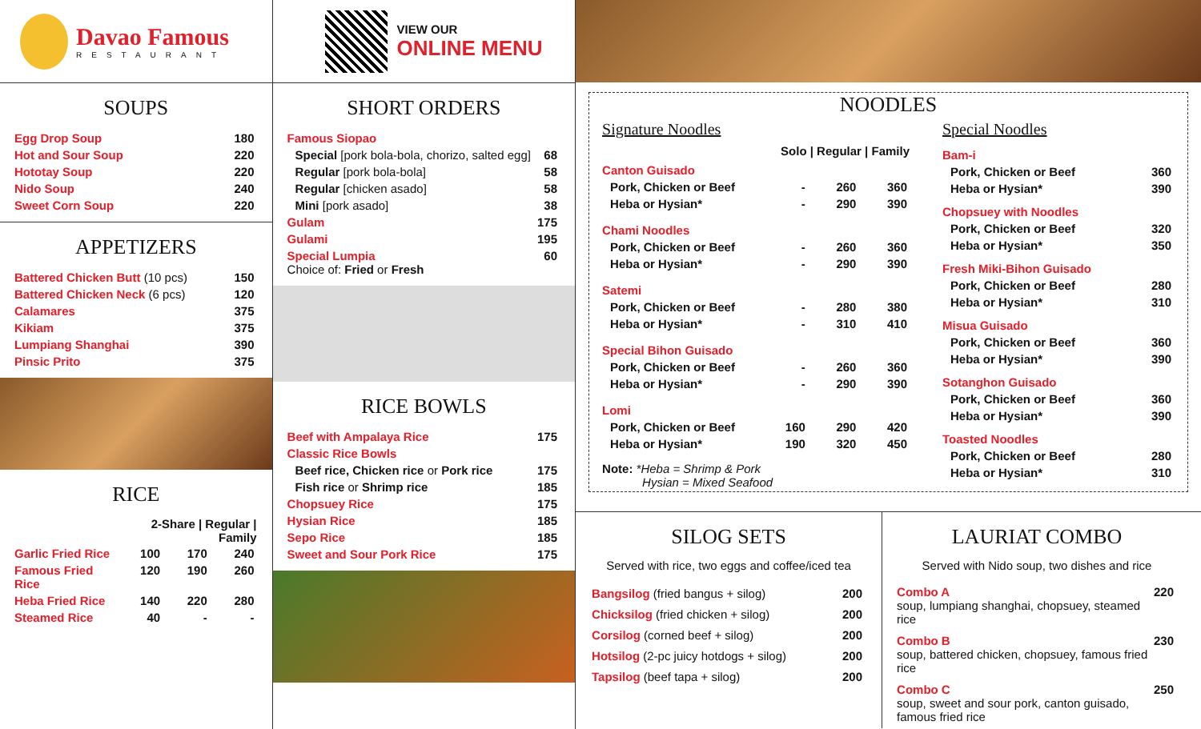Davao Famous
RESTAURANT
SOUPS
| Egg Drop Soup | 180 |
| Hot and Sour Soup | 220 |
| Hototay Soup | 220 |
| Nido Soup | 240 |
| Sweet Corn Soup | 220 |
APPETIZERS
| Battered Chicken Butt (10 pcs) | 150 |
| Battered Chicken Neck (6 pcs) | 120 |
| Calamares | 375 |
| Kikiam | 375 |
| Lumpiang Shanghai | 390 |
| Pinsic Prito | 375 |
RICE
| | 2-Share / Regular / Family | | |
| Garlic Fried Rice | 100 | 170 | 240 |
| Famous Fried Rice | 120 | 190 | 260 |
| Heba Fried Rice | 140 | 220 | 280 |
| Steamed Rice | 40 | - | - |
VIEW OUR
ONLINE MENU
SHORT ORDERS
| Famous Siopao | |
| Special [pork bola-bola, chorizo, salted egg] | 68 |
| Regular [pork bola-bola] | 58 |
| Regular [chicken asado] | 58 |
| Mini [pork asado] | 38 |
| Gulam | 175 |
| Gulami | 195 |
| Special Lumpia Choice of: Fried or Fresh | 60 |
RICE BOWLS
| Beef with Ampalaya Rice | 175 |
| Classic Rice Bowls | |
| Beef rice, Chicken rice or Pork rice | 175 |
| Fish rice or Shrimp rice | 185 |
| Chopsuey Rice | 175 |
| Hysian Rice | 185 |
| Sepo Rice | 185 |
| Sweet and Sour Pork Rice | 175 |
NOODLES
Signature Noodles
| | Solo / Regular / Family | | |
| Canton Guisado | | | |
| Pork, Chicken or Beef | - | 260 | 360 |
| Heba or Hysian* | - | 290 | 390 |
| Chami Noodles | | | |
| Pork, Chicken or Beef | - | 260 | 360 |
| Heba or Hysian* | - | 290 | 390 |
| Satemi | | | |
| Pork, Chicken or Beef | - | 280 | 380 |
| Heba or Hysian* | - | 310 | 410 |
| Special Bihon Guisado | | | |
| Pork, Chicken or Beef | - | 260 | 360 |
| Heba or Hysian* | - | 290 | 390 |
| Lomi | | | |
| Pork, Chicken or Beef | 160 | 290 | 420 |
| Heba or Hysian* | 190 | 320 | 450 |
Note: *Heba = Shrimp & Pork
Hysian = Mixed Seafood
Special Noodles
| Bam-i | |
| Pork, Chicken or Beef | 360 |
| Heba or Hysian* | 390 |
| Chopsuey with Noodles | |
| Pork, Chicken or Beef | 320 |
| Heba or Hysian* | 350 |
| Fresh Miki-Bihon Guisado | |
| Pork, Chicken or Beef | 280 |
| Heba or Hysian* | 310 |
| Misua Guisado | |
| Pork, Chicken or Beef | 360 |
| Heba or Hysian* | 390 |
| Sotanghon Guisado | |
| Pork, Chicken or Beef | 360 |
| Heba or Hysian* | 390 |
| Toasted Noodles | |
| Pork, Chicken or Beef | 280 |
| Heba or Hysian* | 310 |
SILOG SETS
Served with rice, two eggs and coffee/iced tea
| Bangsilog (fried bangus + silog) | 200 |
| Chicksilog (fried chicken + silog) | 200 |
| Corsilog (corned beef + silog) | 200 |
| Hotsilog (2-pc juicy hotdogs + silog) | 200 |
| Tapsilog (beef tapa + silog) | 200 |
LAURIAT COMBO
Served with Nido soup, two dishes and rice
| Combo A soup, lumpiang shanghai, chopsuey, steamed rice | 220 |
| Combo B soup, battered chicken, chopsuey, famous fried rice | 230 |
| Combo C soup, sweet and sour pork, canton guisado, famous fried rice | 250 |